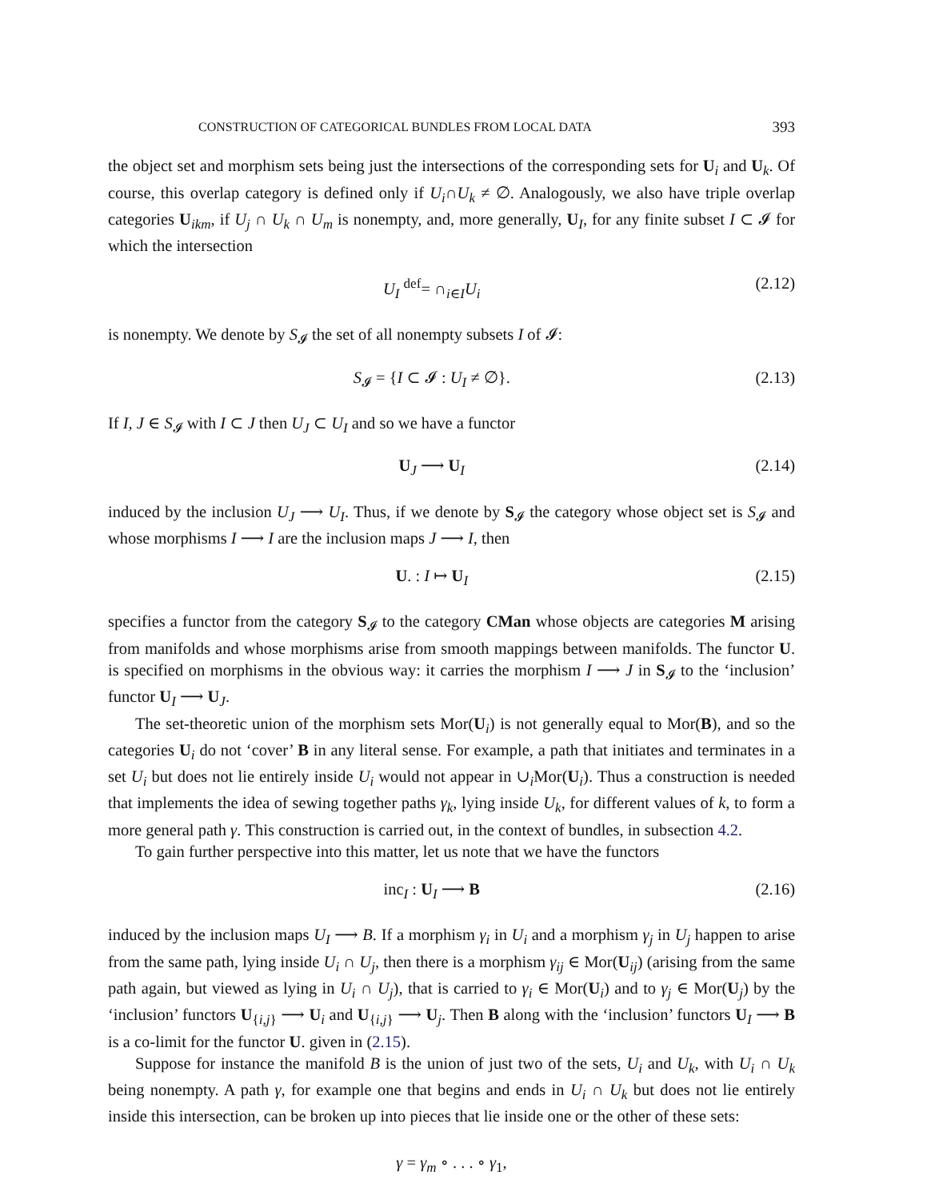CONSTRUCTION OF CATEGORICAL BUNDLES FROM LOCAL DATA 393
the object set and morphism sets being just the intersections of the corresponding sets for U<sub>i</sub> and U<sub>k</sub>. Of course, this overlap category is defined only if U<sub>i</sub>∩U<sub>k</sub> ≠ ∅. Analogously, we also have triple overlap categories U<sub>ikm</sub>, if U<sub>j</sub> ∩ U<sub>k</sub> ∩ U<sub>m</sub> is nonempty, and, more generally, U<sub>I</sub>, for any finite subset I ⊂ 𝓘 for which the intersection
U<sub>I</sub> <sup>def</sup>= ∩<sub>i∈I</sub>U<sub>i</sub> (2.12)
is nonempty. We denote by S<sub>𝓘</sub> the set of all nonempty subsets I of 𝓘:
S<sub>𝓘</sub> = {I ⊂ 𝓘 : U<sub>I</sub> ≠ ∅}. (2.13)
If I, J ∈ S<sub>𝓘</sub> with I ⊂ J then U<sub>J</sub> ⊂ U<sub>I</sub> and so we have a functor
U<sub>J</sub> ⟶ U<sub>I</sub> (2.14)
induced by the inclusion U<sub>J</sub> ⟶ U<sub>I</sub>. Thus, if we denote by S<sub>𝓘</sub> the category whose object set is S<sub>𝓘</sub> and whose morphisms I ⟶ I are the inclusion maps J ⟶ I, then
U. : I ↦ U<sub>I</sub> (2.15)
specifies a functor from the category S<sub>𝓘</sub> to the category CMan whose objects are categories M arising from manifolds and whose morphisms arise from smooth mappings between manifolds. The functor U. is specified on morphisms in the obvious way: it carries the morphism I ⟶ J in S<sub>𝓘</sub> to the ‘inclusion’ functor U<sub>I</sub> ⟶ U<sub>J</sub>.
The set-theoretic union of the morphism sets Mor(U<sub>i</sub>) is not generally equal to Mor(B), and so the categories U<sub>i</sub> do not ‘cover’ B in any literal sense. For example, a path that initiates and terminates in a set U<sub>i</sub> but does not lie entirely inside U<sub>i</sub> would not appear in ∪<sub>i</sub>Mor(U<sub>i</sub>). Thus a construction is needed that implements the idea of sewing together paths γ<sub>k</sub>, lying inside U<sub>k</sub>, for different values of k, to form a more general path γ. This construction is carried out, in the context of bundles, in subsection 4.2.
To gain further perspective into this matter, let us note that we have the functors
inc<sub>I</sub> : U<sub>I</sub> ⟶ B (2.16)
induced by the inclusion maps U<sub>I</sub> ⟶ B. If a morphism γ<sub>i</sub> in U<sub>i</sub> and a morphism γ<sub>j</sub> in U<sub>j</sub> happen to arise from the same path, lying inside U<sub>i</sub> ∩ U<sub>j</sub>, then there is a morphism γ<sub>ij</sub> ∈ Mor(U<sub>ij</sub>) (arising from the same path again, but viewed as lying in U<sub>i</sub> ∩ U<sub>j</sub>), that is carried to γ<sub>i</sub> ∈ Mor(U<sub>i</sub>) and to γ<sub>j</sub> ∈ Mor(U<sub>j</sub>) by the ‘inclusion’ functors U<sub>{i,j}</sub> ⟶ U<sub>i</sub> and U<sub>{i,j}</sub> ⟶ U<sub>j</sub>. Then B along with the ‘inclusion’ functors U<sub>I</sub> ⟶ B is a co-limit for the functor U. given in (2.15).
Suppose for instance the manifold B is the union of just two of the sets, U<sub>i</sub> and U<sub>k</sub>, with U<sub>i</sub> ∩ U<sub>k</sub> being nonempty. A path γ, for example one that begins and ends in U<sub>i</sub> ∩ U<sub>k</sub> but does not lie entirely inside this intersection, can be broken up into pieces that lie inside one or the other of these sets:
γ = γ<sub>m</sub> ∘ . . . ∘ γ<sub>1</sub>,